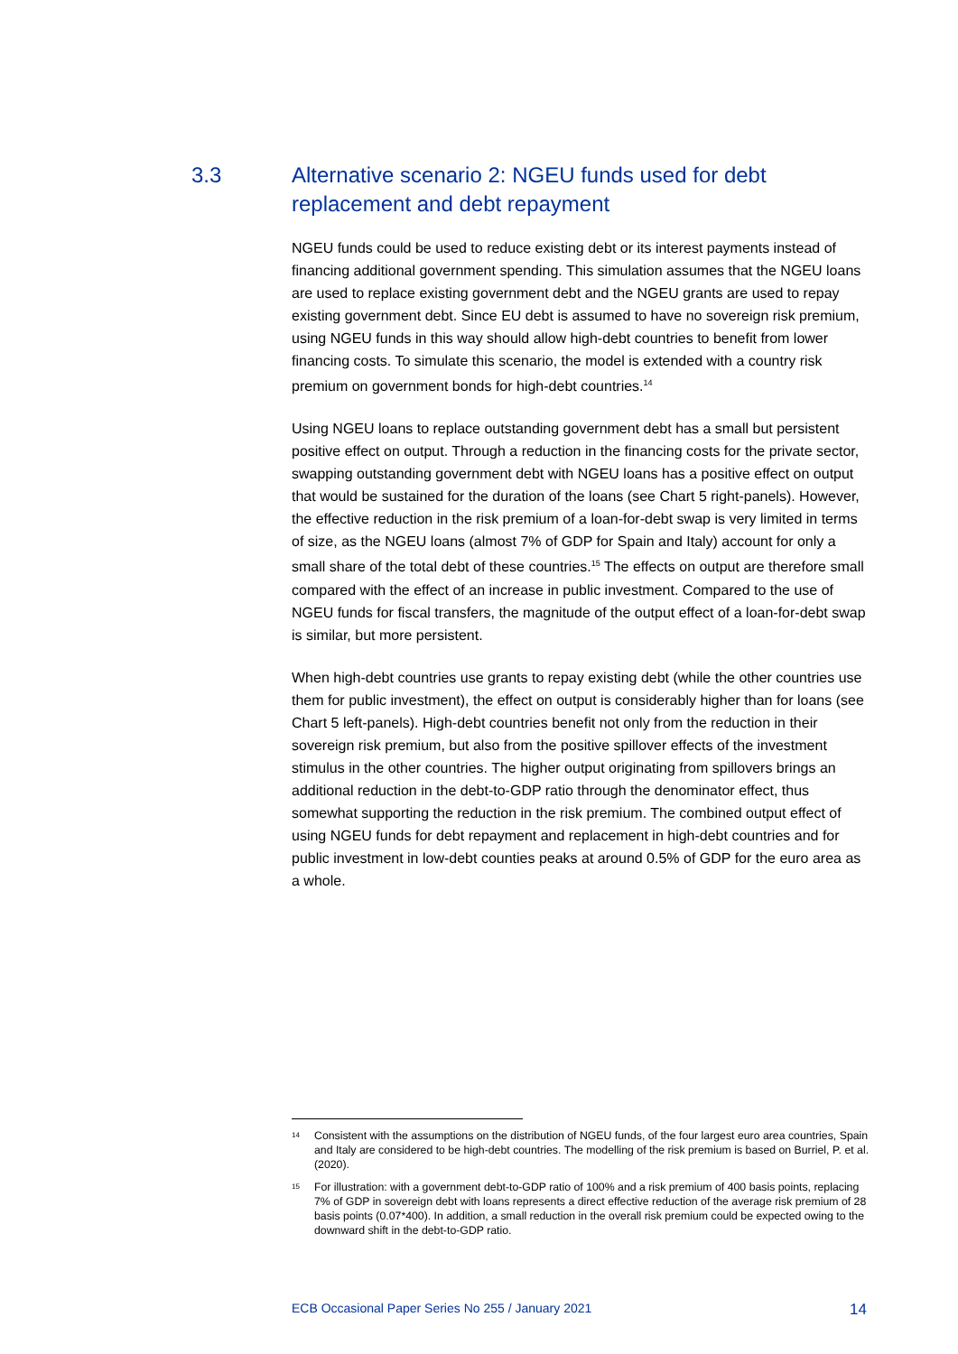3.3
Alternative scenario 2: NGEU funds used for debt replacement and debt repayment
NGEU funds could be used to reduce existing debt or its interest payments instead of financing additional government spending. This simulation assumes that the NGEU loans are used to replace existing government debt and the NGEU grants are used to repay existing government debt. Since EU debt is assumed to have no sovereign risk premium, using NGEU funds in this way should allow high-debt countries to benefit from lower financing costs. To simulate this scenario, the model is extended with a country risk premium on government bonds for high-debt countries.<sup>14</sup>
Using NGEU loans to replace outstanding government debt has a small but persistent positive effect on output. Through a reduction in the financing costs for the private sector, swapping outstanding government debt with NGEU loans has a positive effect on output that would be sustained for the duration of the loans (see Chart 5 right-panels). However, the effective reduction in the risk premium of a loan-for-debt swap is very limited in terms of size, as the NGEU loans (almost 7% of GDP for Spain and Italy) account for only a small share of the total debt of these countries.<sup>15</sup> The effects on output are therefore small compared with the effect of an increase in public investment. Compared to the use of NGEU funds for fiscal transfers, the magnitude of the output effect of a loan-for-debt swap is similar, but more persistent.
When high-debt countries use grants to repay existing debt (while the other countries use them for public investment), the effect on output is considerably higher than for loans (see Chart 5 left-panels). High-debt countries benefit not only from the reduction in their sovereign risk premium, but also from the positive spillover effects of the investment stimulus in the other countries. The higher output originating from spillovers brings an additional reduction in the debt-to-GDP ratio through the denominator effect, thus somewhat supporting the reduction in the risk premium. The combined output effect of using NGEU funds for debt repayment and replacement in high-debt countries and for public investment in low-debt counties peaks at around 0.5% of GDP for the euro area as a whole.
14
Consistent with the assumptions on the distribution of NGEU funds, of the four largest euro area countries, Spain and Italy are considered to be high-debt countries. The modelling of the risk premium is based on Burriel, P. et al. (2020).
15
For illustration: with a government debt-to-GDP ratio of 100% and a risk premium of 400 basis points, replacing 7% of GDP in sovereign debt with loans represents a direct effective reduction of the average risk premium of 28 basis points (0.07*400). In addition, a small reduction in the overall risk premium could be expected owing to the downward shift in the debt-to-GDP ratio.
ECB Occasional Paper Series No 255 / January 2021 14